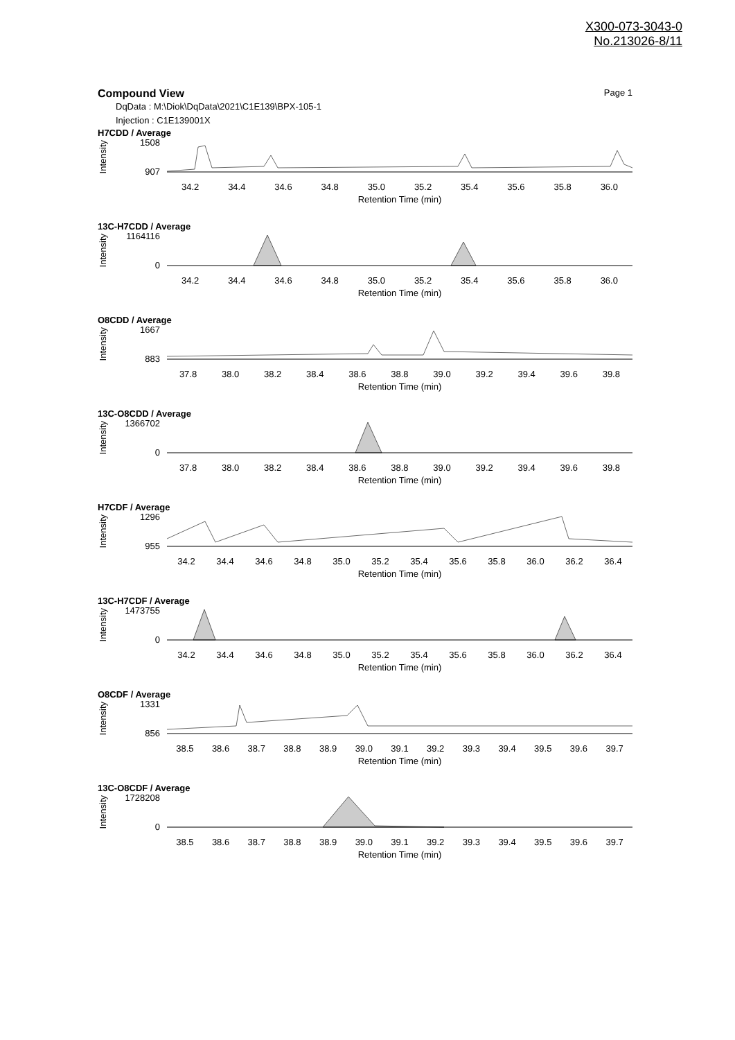X300-073-3043-0
No.213026-8/11
Compound View Page 1
DqData : M:\Diok\DqData\2021\C1E139\BPX-105-1
Injection : C1E139001X
H7CDD / Average
Intensity
1508
907
34.2 34.4 34.6 34.8 35.0 35.2 35.4 35.6 35.8 36.0
Retention Time (min)
13C-H7CDD / Average
Intensity
1164116
0
34.2 34.4 34.6 34.8 35.0 35.2 35.4 35.6 35.8 36.0
Retention Time (min)
O8CDD / Average
Intensity
1667
883
37.8 38.0 38.2 38.4 38.6 38.8 39.0 39.2 39.4 39.6 39.8
Retention Time (min)
13C-O8CDD / Average
Intensity
1366702
0
37.8 38.0 38.2 38.4 38.6 38.8 39.0 39.2 39.4 39.6 39.8
Retention Time (min)
H7CDF / Average
Intensity
1296
955
34.2 34.4 34.6 34.8 35.0 35.2 35.4 35.6 35.8 36.0 36.2 36.4
Retention Time (min)
13C-H7CDF / Average
Intensity
1473755
0
34.2 34.4 34.6 34.8 35.0 35.2 35.4 35.6 35.8 36.0 36.2 36.4
Retention Time (min)
O8CDF / Average
Intensity
1331
856
38.5 38.6 38.7 38.8 38.9 39.0 39.1 39.2 39.3 39.4 39.5 39.6 39.7
Retention Time (min)
13C-O8CDF / Average
Intensity
1728208
0
38.5 38.6 38.7 38.8 38.9 39.0 39.1 39.2 39.3 39.4 39.5 39.6 39.7
Retention Time (min)